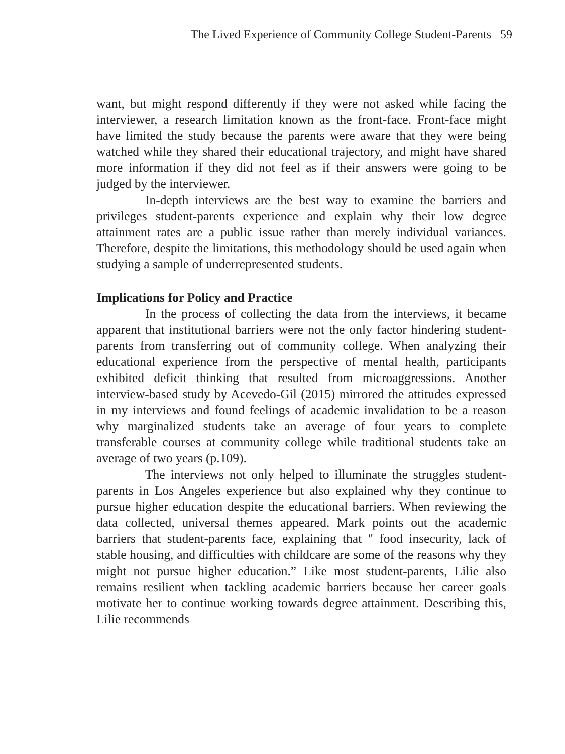The Lived Experience of Community College Student-Parents 59
want, but might respond differently if they were not asked while facing the interviewer, a research limitation known as the front-face. Front-face might have limited the study because the parents were aware that they were being watched while they shared their educational trajectory, and might have shared more information if they did not feel as if their answers were going to be judged by the interviewer.
In-depth interviews are the best way to examine the barriers and privileges student-parents experience and explain why their low degree attainment rates are a public issue rather than merely individual variances. Therefore, despite the limitations, this methodology should be used again when studying a sample of underrepresented students.
Implications for Policy and Practice
In the process of collecting the data from the interviews, it became apparent that institutional barriers were not the only factor hindering student-parents from transferring out of community college. When analyzing their educational experience from the perspective of mental health, participants exhibited deficit thinking that resulted from microaggressions. Another interview-based study by Acevedo-Gil (2015) mirrored the attitudes expressed in my interviews and found feelings of academic invalidation to be a reason why marginalized students take an average of four years to complete transferable courses at community college while traditional students take an average of two years (p.109).
The interviews not only helped to illuminate the struggles student-parents in Los Angeles experience but also explained why they continue to pursue higher education despite the educational barriers. When reviewing the data collected, universal themes appeared. Mark points out the academic barriers that student-parents face, explaining that " food insecurity, lack of stable housing, and difficulties with childcare are some of the reasons why they might not pursue higher education.” Like most student-parents, Lilie also remains resilient when tackling academic barriers because her career goals motivate her to continue working towards degree attainment. Describing this, Lilie recommends